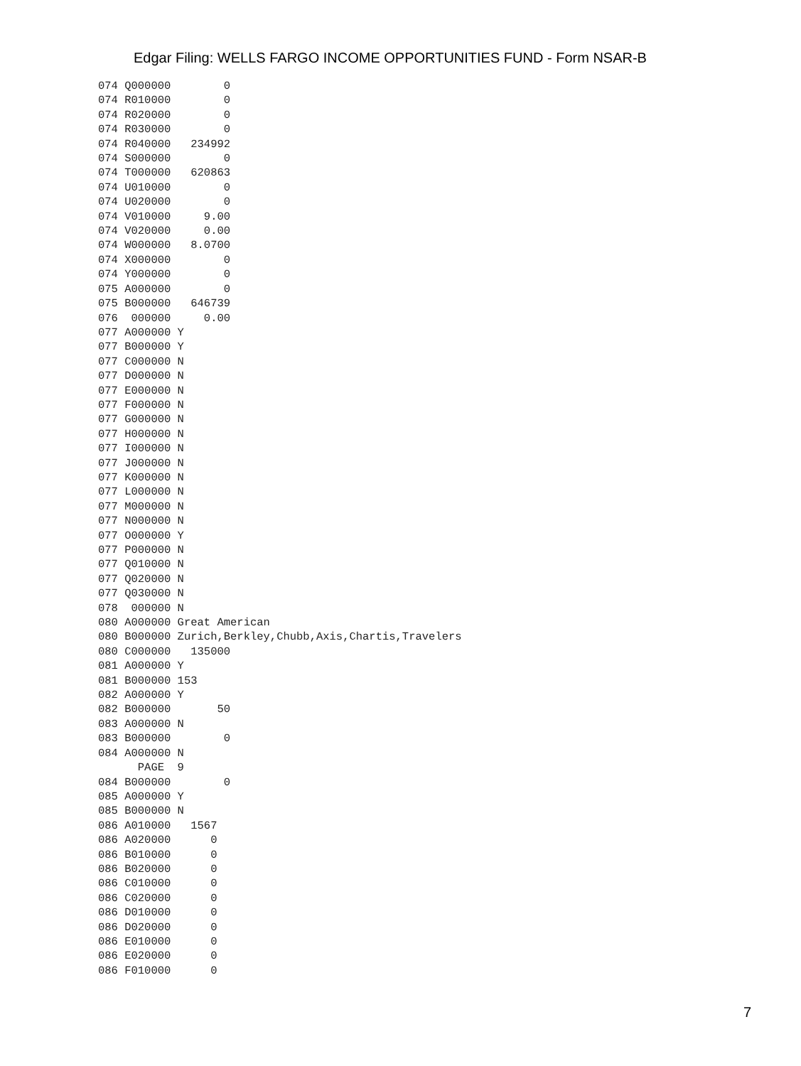Edgar Filing: WELLS FARGO INCOME OPPORTUNITIES FUND - Form NSAR-B
074 Q000000        0
074 R010000        0
074 R020000        0
074 R030000        0
074 R040000   234992
074 S000000        0
074 T000000   620863
074 U010000        0
074 U020000        0
074 V010000     9.00
074 V020000     0.00
074 W000000   8.0700
074 X000000        0
074 Y000000        0
075 A000000        0
075 B000000   646739
076  000000     0.00
077 A000000 Y
077 B000000 Y
077 C000000 N
077 D000000 N
077 E000000 N
077 F000000 N
077 G000000 N
077 H000000 N
077 I000000 N
077 J000000 N
077 K000000 N
077 L000000 N
077 M000000 N
077 N000000 N
077 O000000 Y
077 P000000 N
077 Q010000 N
077 Q020000 N
077 Q030000 N
078  000000 N
080 A000000 Great American
080 B000000 Zurich,Berkley,Chubb,Axis,Chartis,Travelers
080 C000000   135000
081 A000000 Y
081 B000000 153
082 A000000 Y
082 B000000       50
083 A000000 N
083 B000000        0
084 A000000 N
      PAGE  9
084 B000000        0
085 A000000 Y
085 B000000 N
086 A010000   1567
086 A020000      0
086 B010000      0
086 B020000      0
086 C010000      0
086 C020000      0
086 D010000      0
086 D020000      0
086 E010000      0
086 E020000      0
086 F010000      0
7